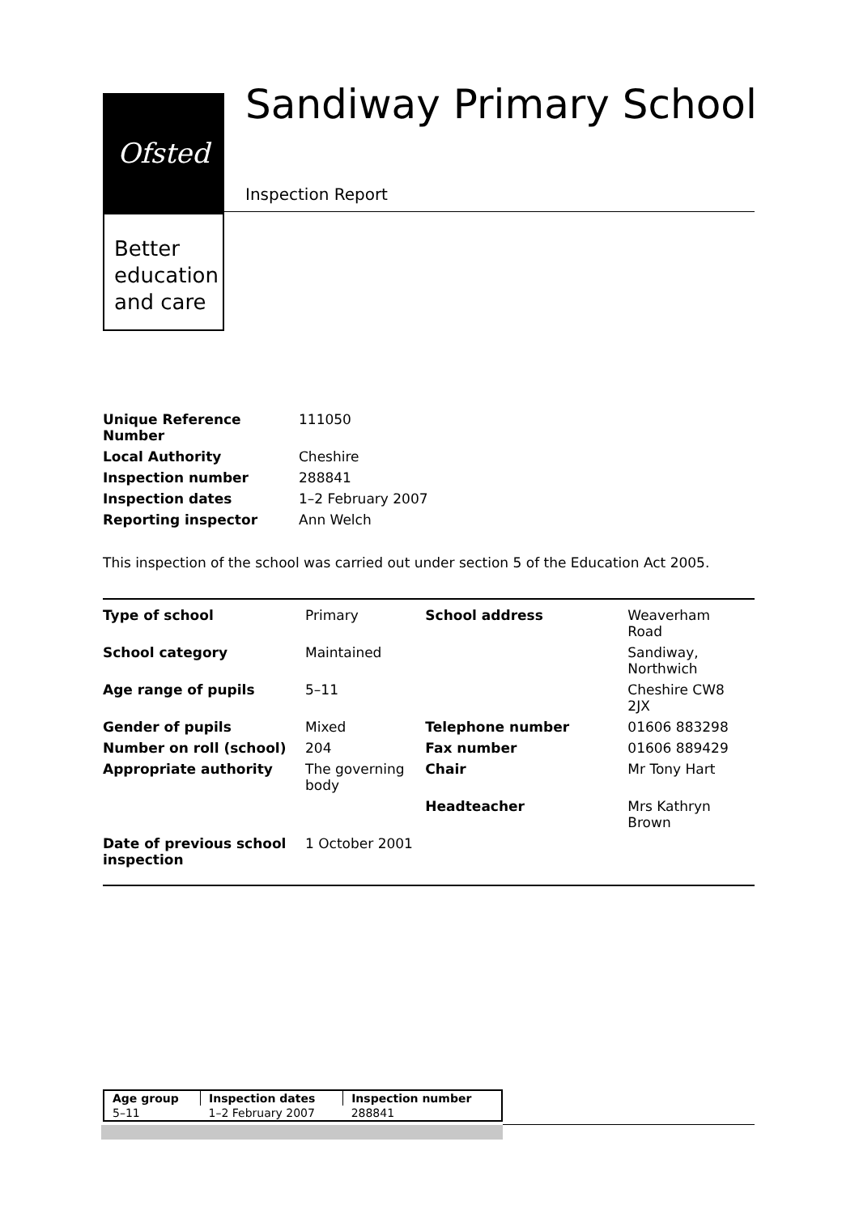Ofsted
Better
education
and care
Sandiway Primary School
Inspection Report
| Unique Reference Number | 111050 |
| Local Authority | Cheshire |
| Inspection number | 288841 |
| Inspection dates | 1–2 February 2007 |
| Reporting inspector | Ann Welch |
This inspection of the school was carried out under section 5 of the Education Act 2005.
| Type of school | Primary | School address | Weaverham Road |
| School category | Maintained | | Sandiway, Northwich |
| Age range of pupils | 5–11 | | Cheshire CW8 2JX |
| Gender of pupils | Mixed | Telephone number | 01606 883298 |
| Number on roll (school) | 204 | Fax number | 01606 889429 |
| Appropriate authority | The governing body | Chair | Mr Tony Hart |
| | | Headteacher | Mrs Kathryn Brown |
| Date of previous school inspection | 1 October 2001 | | |
| Age group | Inspection dates | Inspection number |
| --- | --- | --- |
| 5–11 | 1–2 February 2007 | 288841 |